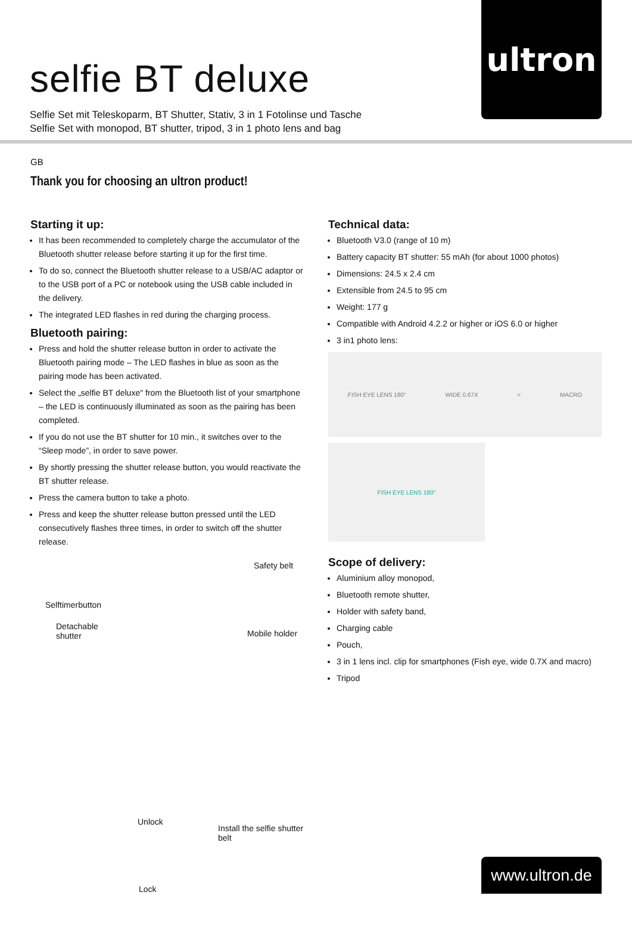ultron
selfie BT deluxe
Selfie Set mit Teleskoparm, BT Shutter, Stativ, 3 in 1 Fotolinse und Tasche
Selfie Set with monopod, BT shutter, tripod, 3 in 1 photo lens and bag
GB
Thank you for choosing an ultron product!
Starting it up:
It has been recommended to completely charge the accumulator of the Bluetooth shutter release before starting it up for the first time.
To do so, connect the Bluetooth shutter release to a USB/AC adaptor or to the USB port of a PC or notebook using the USB cable included in the delivery.
The integrated LED flashes in red during the charging process.
Bluetooth pairing:
Press and hold the shutter release button in order to activate the Bluetooth pairing mode – The LED flashes in blue as soon as the pairing mode has been activated.
Select the „selfie BT deluxe" from the Bluetooth list of your smartphone – the LED is continuously illuminated as soon as the pairing has been completed.
If you do not use the BT shutter for 10 min., it switches over to the “Sleep mode”, in order to save power.
By shortly pressing the shutter release button, you would reactivate the BT shutter release.
Press the camera button to take a photo.
Press and keep the shutter release button pressed until the LED consecutively flashes three times, in order to switch off the shutter release.
Safety belt
Selftimerbutton
Detachable
shutter
Mobile holder
Unlock
Install the selfie shutter belt
Lock
Technical data:
Bluetooth V3.0 (range of 10 m)
Battery capacity BT shutter: 55 mAh (for about 1000 photos)
Dimensions: 24.5 x 2.4 cm
Extensible from 24.5 to 95 cm
Weight: 177 g
Compatible with Android 4.2.2 or higher or iOS 6.0 or higher
3 in1 photo lens:
FISH EYE LENS 180° WIDE 0.67X = MACRO
FISH EYE LENS 180°
Scope of delivery:
Aluminium alloy monopod,
Bluetooth remote shutter,
Holder with safety band,
Charging cable
Pouch,
3 in 1 lens incl. clip for smartphones (Fish eye, wide 0.7X and macro)
Tripod
www.ultron.de